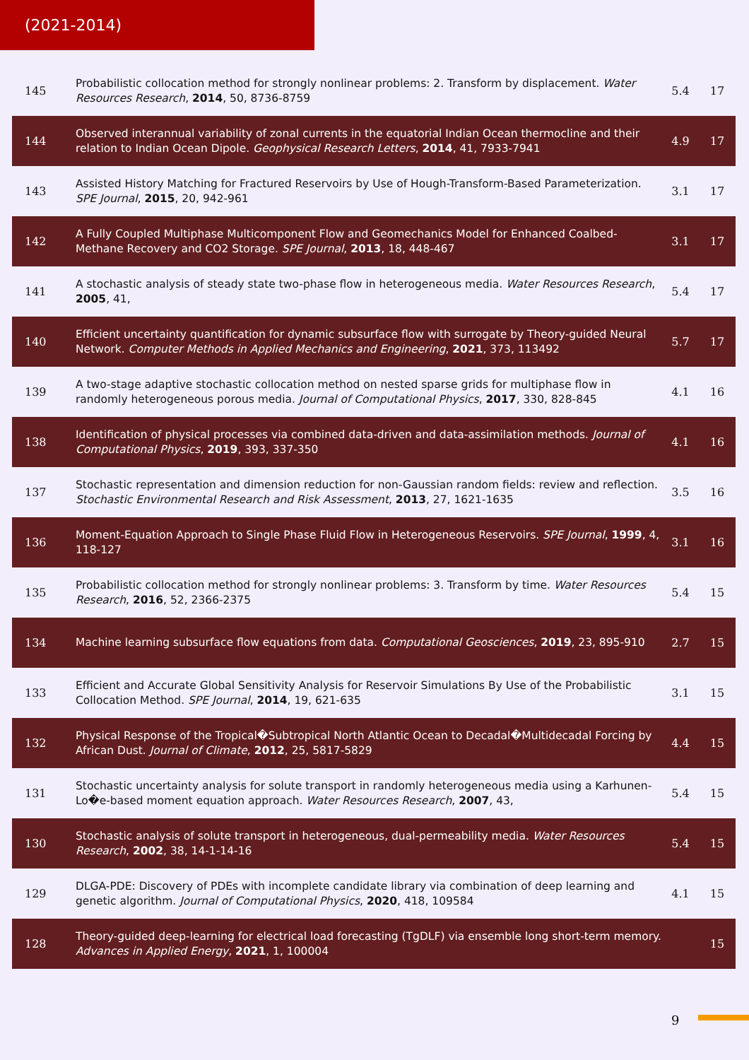(2021-2014)
| 145 | Probabilistic collocation method for strongly nonlinear problems: 2. Transform by displacement. Water Resources Research , 2014 , 50, 8736-8759 | 5.4 | 17 |
| 144 | Observed interannual variability of zonal currents in the equatorial Indian Ocean thermocline and their relation to Indian Ocean Dipole. Geophysical Research Letters , 2014 , 41, 7933-7941 | 4.9 | 17 |
| 143 | Assisted History Matching for Fractured Reservoirs by Use of Hough-Transform-Based Parameterization. SPE Journal , 2015 , 20, 942-961 | 3.1 | 17 |
| 142 | A Fully Coupled Multiphase Multicomponent Flow and Geomechanics Model for Enhanced Coalbed-Methane Recovery and CO2 Storage. SPE Journal , 2013 , 18, 448-467 | 3.1 | 17 |
| 141 | A stochastic analysis of steady state two-phase flow in heterogeneous media. Water Resources Research , 2005 , 41, | 5.4 | 17 |
| 140 | Efficient uncertainty quantification for dynamic subsurface flow with surrogate by Theory-guided Neural Network. Computer Methods in Applied Mechanics and Engineering , 2021 , 373, 113492 | 5.7 | 17 |
| 139 | A two-stage adaptive stochastic collocation method on nested sparse grids for multiphase flow in randomly heterogeneous porous media. Journal of Computational Physics , 2017 , 330, 828-845 | 4.1 | 16 |
| 138 | Identification of physical processes via combined data-driven and data-assimilation methods. Journal of Computational Physics , 2019 , 393, 337-350 | 4.1 | 16 |
| 137 | Stochastic representation and dimension reduction for non-Gaussian random fields: review and reflection. Stochastic Environmental Research and Risk Assessment , 2013 , 27, 1621-1635 | 3.5 | 16 |
| 136 | Moment-Equation Approach to Single Phase Fluid Flow in Heterogeneous Reservoirs. SPE Journal , 1999 , 4, 118-127 | 3.1 | 16 |
| 135 | Probabilistic collocation method for strongly nonlinear problems: 3. Transform by time. Water Resources Research , 2016 , 52, 2366-2375 | 5.4 | 15 |
| 134 | Machine learning subsurface flow equations from data. Computational Geosciences , 2019 , 23, 895-910 | 2.7 | 15 |
| 133 | Efficient and Accurate Global Sensitivity Analysis for Reservoir Simulations By Use of the Probabilistic Collocation Method. SPE Journal , 2014 , 19, 621-635 | 3.1 | 15 |
| 132 | Physical Response of the Tropical�Subtropical North Atlantic Ocean to Decadal�Multidecadal Forcing by African Dust. Journal of Climate , 2012 , 25, 5817-5829 | 4.4 | 15 |
| 131 | Stochastic uncertainty analysis for solute transport in randomly heterogeneous media using a Karhunen-Lo�e-based moment equation approach. Water Resources Research , 2007 , 43, | 5.4 | 15 |
| 130 | Stochastic analysis of solute transport in heterogeneous, dual-permeability media. Water Resources Research , 2002 , 38, 14-1-14-16 | 5.4 | 15 |
| 129 | DLGA-PDE: Discovery of PDEs with incomplete candidate library via combination of deep learning and genetic algorithm. Journal of Computational Physics , 2020 , 418, 109584 | 4.1 | 15 |
| 128 | Theory-guided deep-learning for electrical load forecasting (TgDLF) via ensemble long short-term memory. Advances in Applied Energy , 2021 , 1, 100004 | | 15 |
9